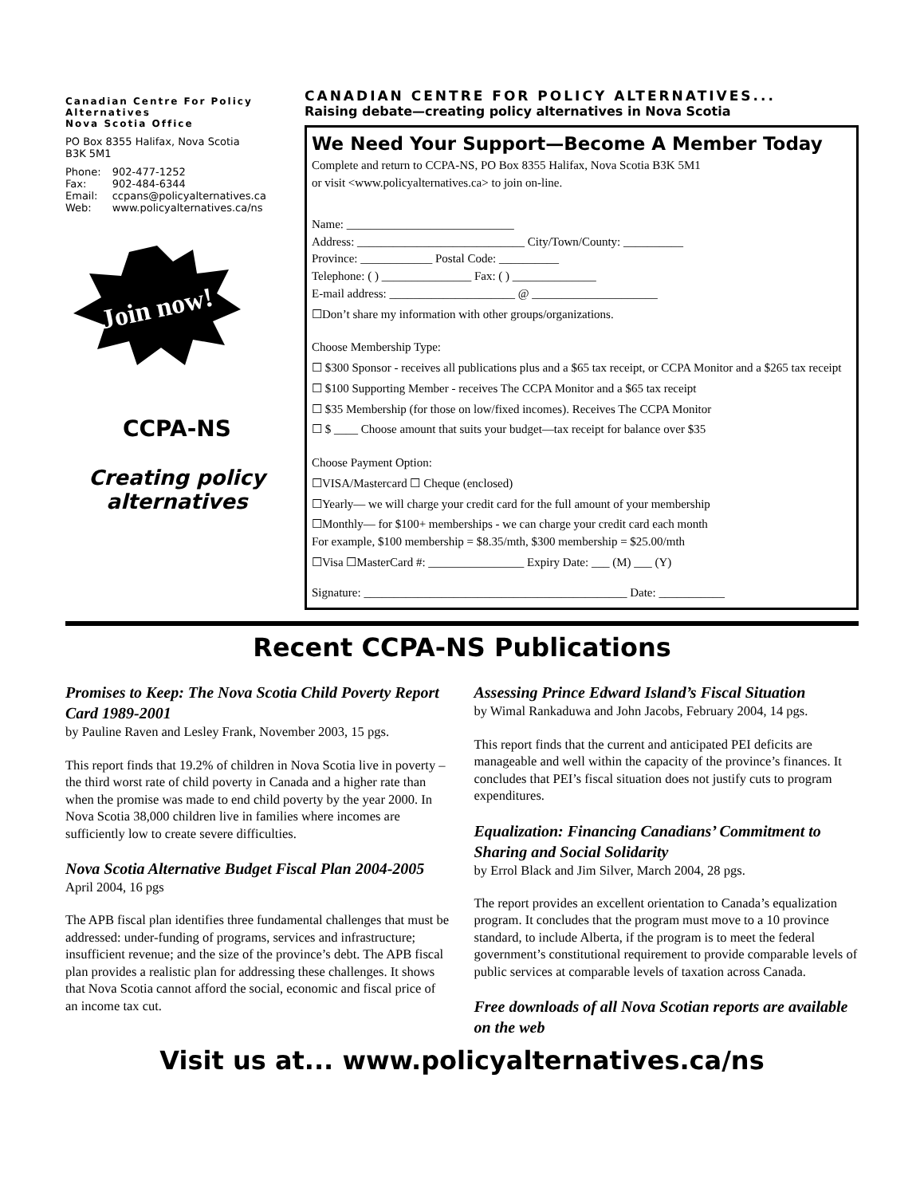Canadian Centre For Policy Alternatives
Nova Scotia Office
PO Box 8355 Halifax, Nova Scotia
B3K 5M1
| Phone: | 902-477-1252 |
| Fax: | 902-484-6344 |
| Email: | ccpans@policyalternatives.ca |
| Web: | www.policyalternatives.ca/ns |
Join now!
CCPA-NS
Creating policy alternatives
CANADIAN CENTRE FOR POLICY ALTERNATIVES...
Raising debate—creating policy alternatives in Nova Scotia
We Need Your Support—Become A Member Today
Complete and return to CCPA-NS, PO Box 8355 Halifax, Nova Scotia B3K 5M1
or visit <www.policyalternatives.ca> to join on-line.
Name: ____________________________
Address: ____________________________ City/Town/County: __________
Province: ____________ Postal Code: __________
Telephone: ( ) _______________ Fax: ( ) ______________
E-mail address: _____________________ @ _____________________
☐Don’t share my information with other groups/organizations.
Choose Membership Type:
☐ $300 Sponsor - receives all publications plus and a $65 tax receipt, or CCPA Monitor and a $265 tax receipt
☐ $100 Supporting Member - receives The CCPA Monitor and a $65 tax receipt
☐ $35 Membership (for those on low/fixed incomes). Receives The CCPA Monitor
☐ $ ____ Choose amount that suits your budget—tax receipt for balance over $35
Choose Payment Option:
☐VISA/Mastercard ☐ Cheque (enclosed)
☐Yearly— we will charge your credit card for the full amount of your membership
☐Monthly— for $100+ memberships - we can charge your credit card each month
For example, $100 membership = $8.35/mth, $300 membership = $25.00/mth
☐Visa ☐MasterCard #: ________________ Expiry Date: ___ (M) ___ (Y)
Signature: ____________________________________________ Date: ___________
Recent CCPA-NS Publications
Promises to Keep: The Nova Scotia Child Poverty Report Card 1989-2001
by Pauline Raven and Lesley Frank, November 2003, 15 pgs.
This report finds that 19.2% of children in Nova Scotia live in poverty – the third worst rate of child poverty in Canada and a higher rate than when the promise was made to end child poverty by the year 2000. In Nova Scotia 38,000 children live in families where incomes are sufficiently low to create severe difficulties.
Nova Scotia Alternative Budget Fiscal Plan 2004-2005
April 2004, 16 pgs
The APB fiscal plan identifies three fundamental challenges that must be addressed: under-funding of programs, services and infrastructure; insufficient revenue; and the size of the province’s debt. The APB fiscal plan provides a realistic plan for addressing these challenges. It shows that Nova Scotia cannot afford the social, economic and fiscal price of an income tax cut.
Assessing Prince Edward Island’s Fiscal Situation
by Wimal Rankaduwa and John Jacobs, February 2004, 14 pgs.
This report finds that the current and anticipated PEI deficits are manageable and well within the capacity of the province’s finances. It concludes that PEI’s fiscal situation does not justify cuts to program expenditures.
Equalization: Financing Canadians’ Commitment to Sharing and Social Solidarity
by Errol Black and Jim Silver, March 2004, 28 pgs.
The report provides an excellent orientation to Canada’s equalization program. It concludes that the program must move to a 10 province standard, to include Alberta, if the program is to meet the federal government’s constitutional requirement to provide comparable levels of public services at comparable levels of taxation across Canada.
Free downloads of all Nova Scotian reports are available on the web
Visit us at... www.policyalternatives.ca/ns